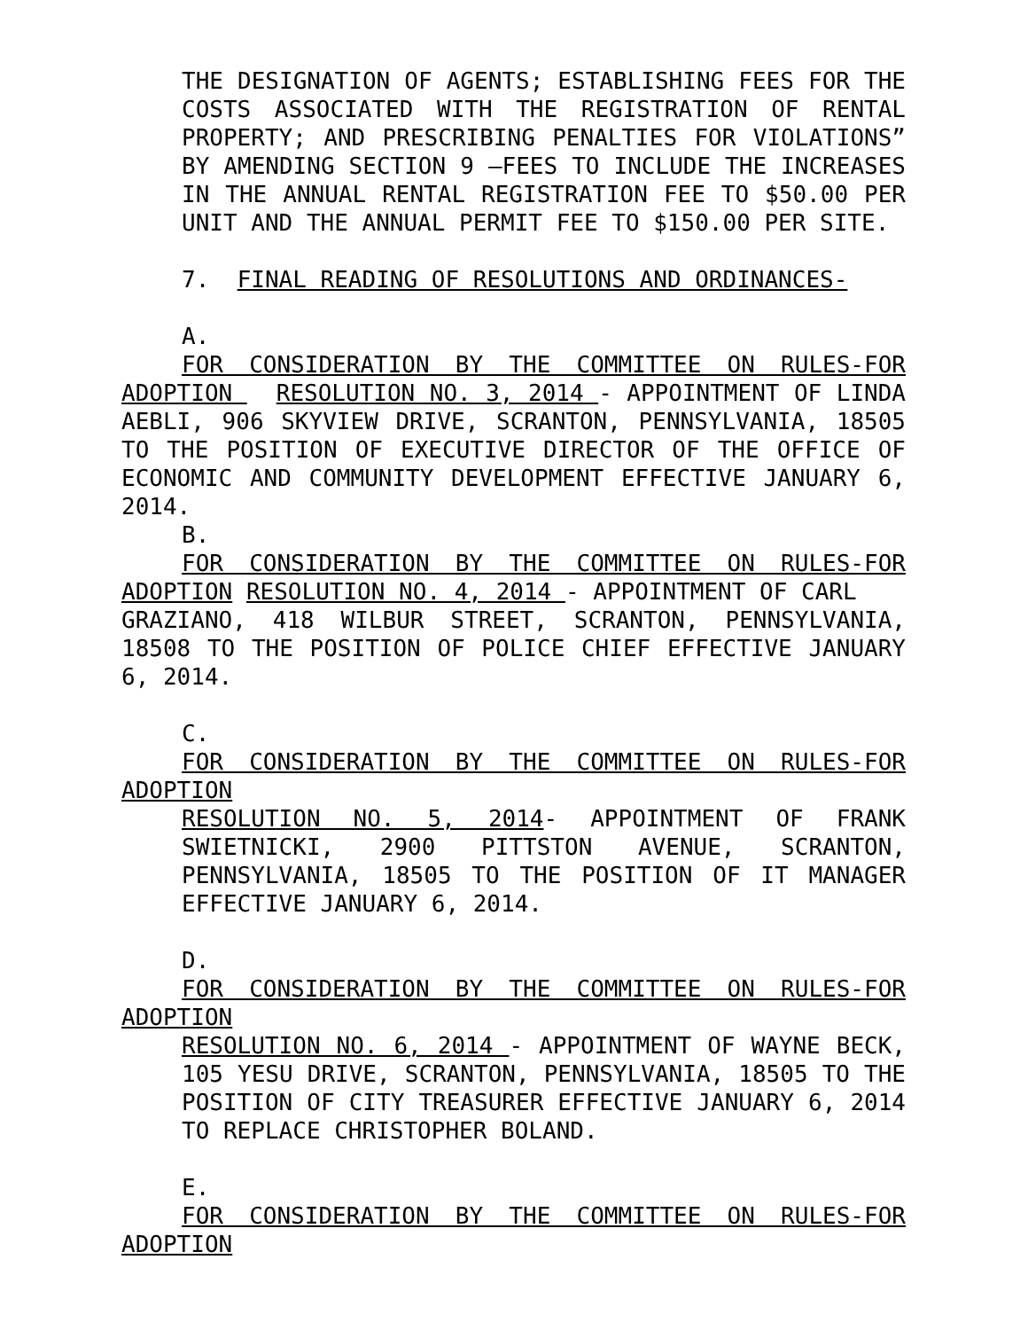THE DESIGNATION OF AGENTS; ESTABLISHING FEES FOR THE COSTS ASSOCIATED WITH THE REGISTRATION OF RENTAL PROPERTY; AND PRESCRIBING PENALTIES FOR VIOLATIONS” BY AMENDING SECTION 9 –FEES TO INCLUDE THE INCREASES IN THE ANNUAL RENTAL REGISTRATION FEE TO $50.00 PER UNIT AND THE ANNUAL PERMIT FEE TO $150.00 PER SITE.
7. FINAL READING OF RESOLUTIONS AND ORDINANCES-
A.
FOR CONSIDERATION BY THE COMMITTEE ON RULES-FOR ADOPTION RESOLUTION NO. 3, 2014 - APPOINTMENT OF LINDA AEBLI, 906 SKYVIEW DRIVE, SCRANTON, PENNSYLVANIA, 18505 TO THE POSITION OF EXECUTIVE DIRECTOR OF THE OFFICE OF ECONOMIC AND COMMUNITY DEVELOPMENT EFFECTIVE JANUARY 6, 2014.
B.
FOR CONSIDERATION BY THE COMMITTEE ON RULES-FOR ADOPTION RESOLUTION NO. 4, 2014 - APPOINTMENT OF CARL GRAZIANO, 418 WILBUR STREET, SCRANTON, PENNSYLVANIA, 18508 TO THE POSITION OF POLICE CHIEF EFFECTIVE JANUARY 6, 2014.
C.
FOR CONSIDERATION BY THE COMMITTEE ON RULES-FOR ADOPTION
RESOLUTION NO. 5, 2014- APPOINTMENT OF FRANK SWIETNICKI, 2900 PITTSTON AVENUE, SCRANTON, PENNSYLVANIA, 18505 TO THE POSITION OF IT MANAGER EFFECTIVE JANUARY 6, 2014.
D.
FOR CONSIDERATION BY THE COMMITTEE ON RULES-FOR ADOPTION
RESOLUTION NO. 6, 2014 - APPOINTMENT OF WAYNE BECK, 105 YESU DRIVE, SCRANTON, PENNSYLVANIA, 18505 TO THE POSITION OF CITY TREASURER EFFECTIVE JANUARY 6, 2014 TO REPLACE CHRISTOPHER BOLAND.
E.
FOR CONSIDERATION BY THE COMMITTEE ON RULES-FOR ADOPTION